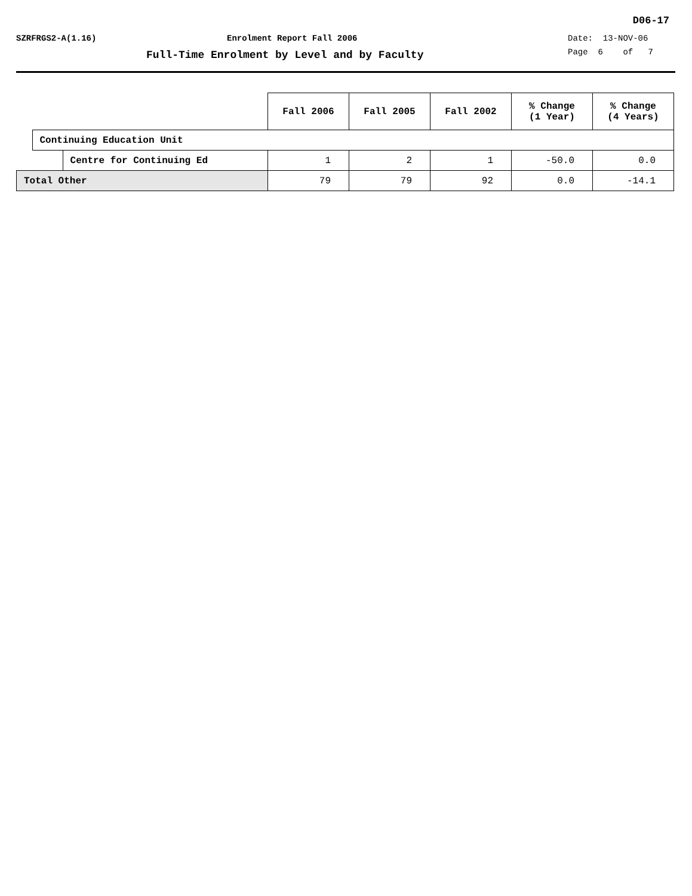D06-17
SZRFRGS2-A(1.16) Enrolment Report Fall 2006 Date: 13-NOV-06
Full-Time Enrolment by Level and by Faculty
Page 6 of 7
| | | | Fall 2006 | Fall 2005 | Fall 2002 | % Change (1 Year) | % Change (4 Years) |
| | Continuing Education Unit | | | | | | |
| | | Centre for Continuing Ed | 1 | 2 | 1 | -50.0 | 0.0 |
| Total Other | | | 79 | 79 | 92 | 0.0 | -14.1 |